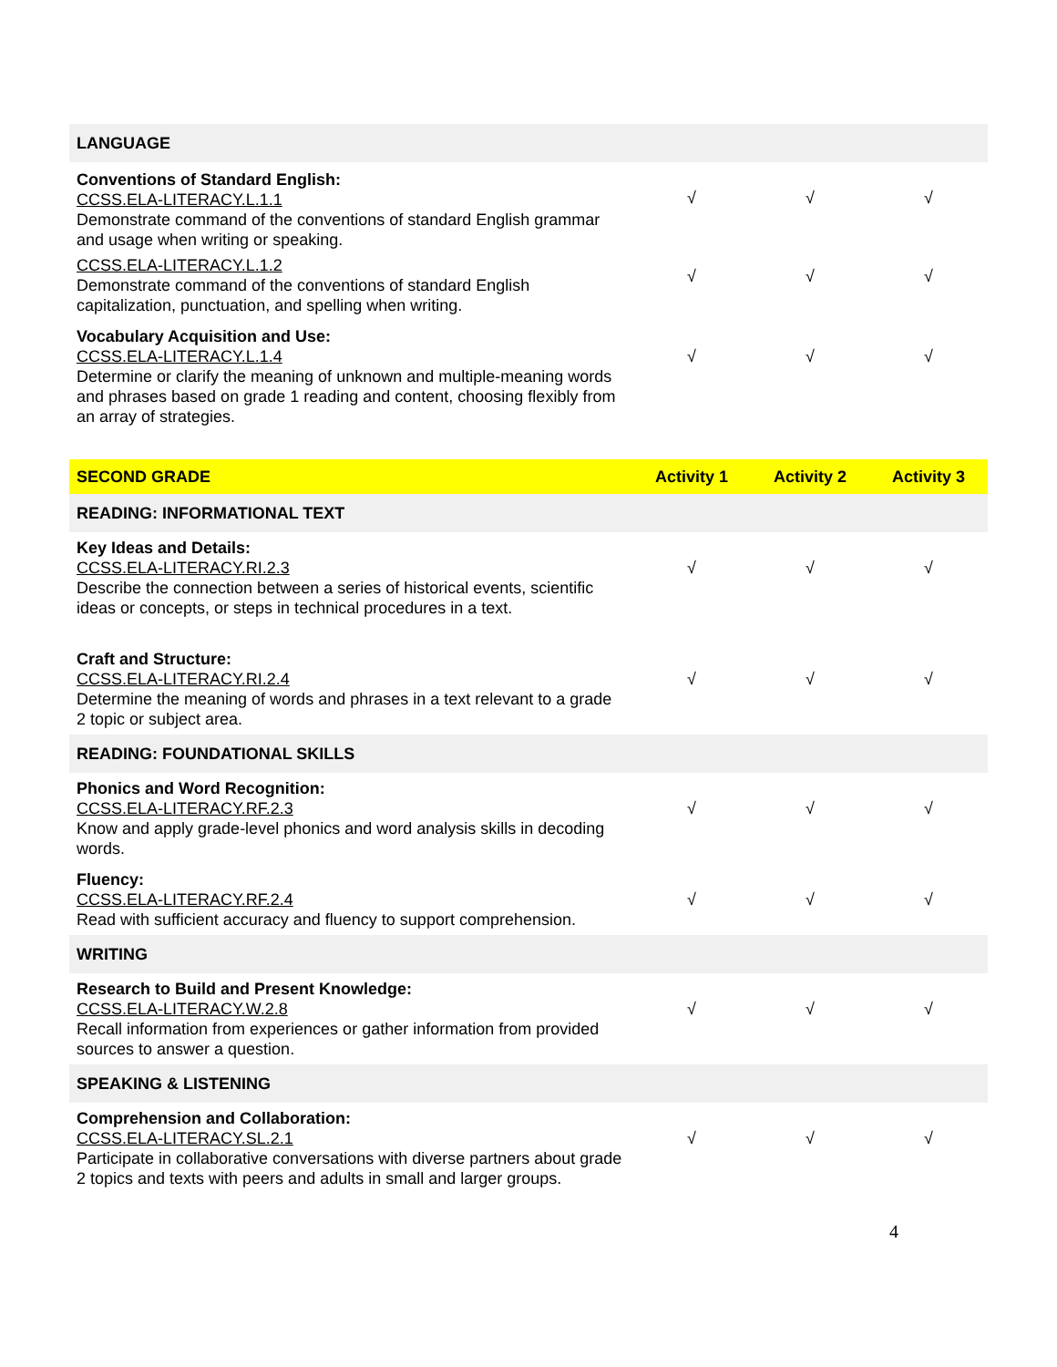| LANGUAGE | | | |
| Conventions of Standard English: CCSS.ELA-LITERACY.L.1.1 Demonstrate command of the conventions of standard English grammar and usage when writing or speaking. | √ | √ | √ |
| CCSS.ELA-LITERACY.L.1.2 Demonstrate command of the conventions of standard English capitalization, punctuation, and spelling when writing. | √ | √ | √ |
| Vocabulary Acquisition and Use: CCSS.ELA-LITERACY.L.1.4 Determine or clarify the meaning of unknown and multiple-meaning words and phrases based on grade 1 reading and content, choosing flexibly from an array of strategies. | √ | √ | √ |
| SECOND GRADE | Activity 1 | Activity 2 | Activity 3 |
| --- | --- | --- | --- |
| READING: INFORMATIONAL TEXT | | | |
| Key Ideas and Details: CCSS.ELA-LITERACY.RI.2.3 Describe the connection between a series of historical events, scientific ideas or concepts, or steps in technical procedures in a text. | √ | √ | √ |
| Craft and Structure: CCSS.ELA-LITERACY.RI.2.4 Determine the meaning of words and phrases in a text relevant to a grade 2 topic or subject area. | √ | √ | √ |
| READING: FOUNDATIONAL SKILLS | | | |
| Phonics and Word Recognition: CCSS.ELA-LITERACY.RF.2.3 Know and apply grade-level phonics and word analysis skills in decoding words. | √ | √ | √ |
| Fluency: CCSS.ELA-LITERACY.RF.2.4 Read with sufficient accuracy and fluency to support comprehension. | √ | √ | √ |
| WRITING | | | |
| Research to Build and Present Knowledge: CCSS.ELA-LITERACY.W.2.8 Recall information from experiences or gather information from provided sources to answer a question. | √ | √ | √ |
| SPEAKING & LISTENING | | | |
| Comprehension and Collaboration: CCSS.ELA-LITERACY.SL.2.1 Participate in collaborative conversations with diverse partners about grade 2 topics and texts with peers and adults in small and larger groups. | √ | √ | √ |
4